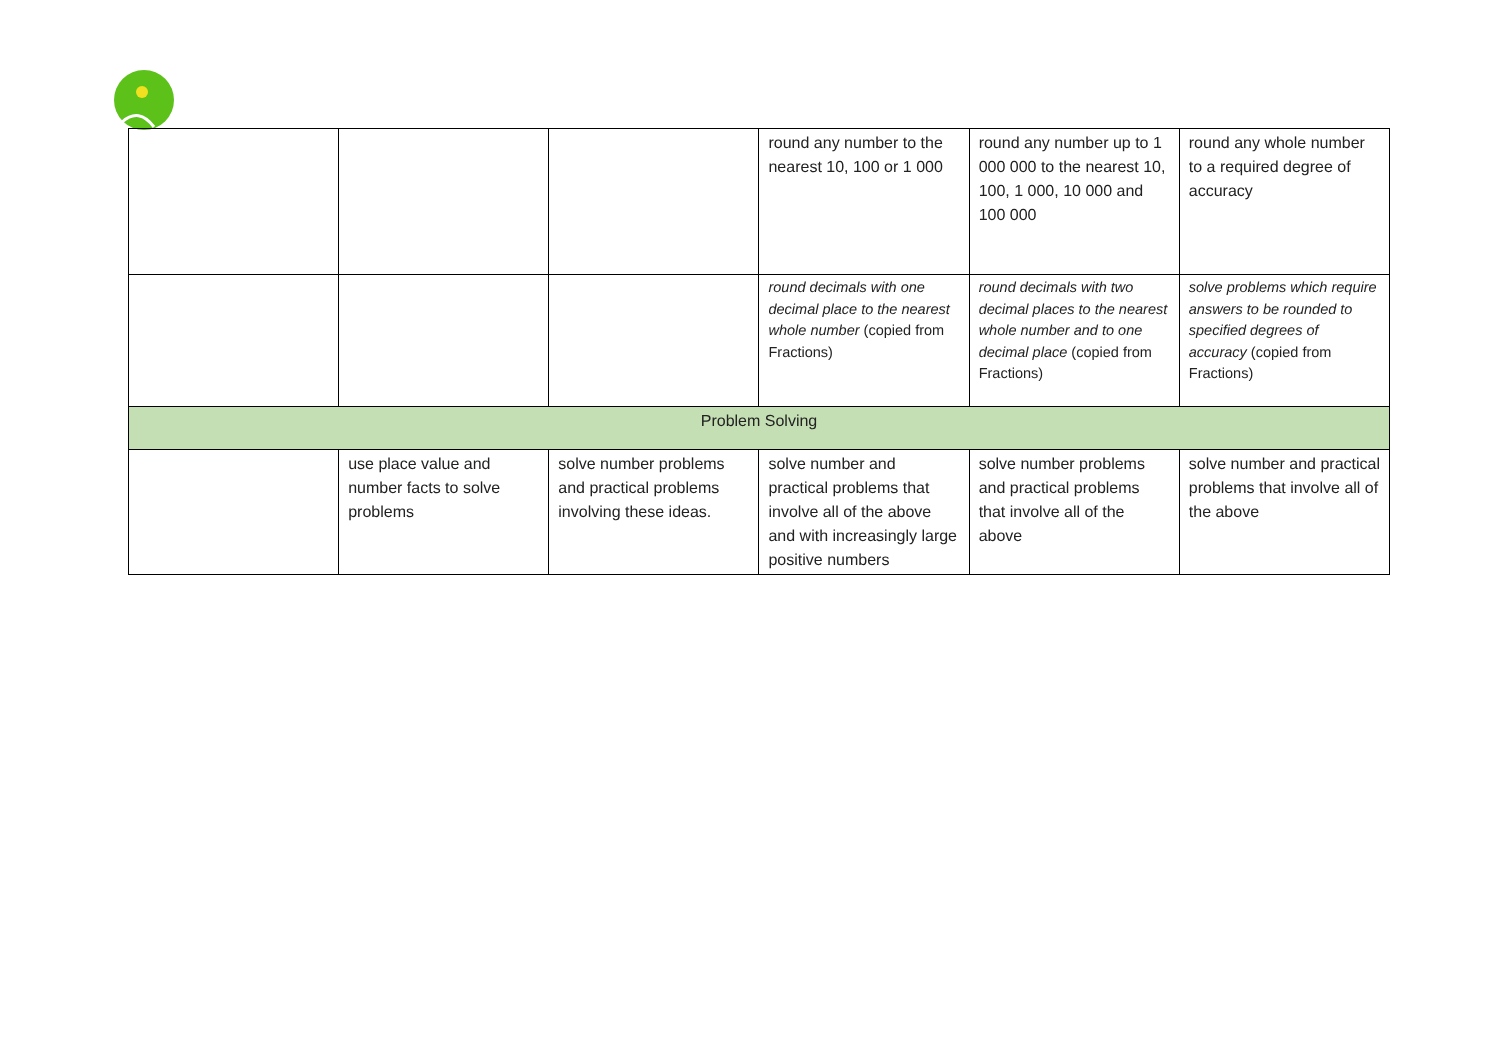| | | | round any number to the nearest 10, 100 or 1 000 | round any number up to 1 000 000 to the nearest 10, 100, 1 000, 10 000 and 100 000 | round any whole number to a required degree of accuracy |
| | | | round decimals with one decimal place to the nearest whole number (copied from Fractions) | round decimals with two decimal places to the nearest whole number and to one decimal place (copied from Fractions) | solve problems which require answers to be rounded to specified degrees of accuracy (copied from Fractions) |
| Problem Solving | | | | | |
| | use place value and number facts to solve problems | solve number problems and practical problems involving these ideas. | solve number and practical problems that involve all of the above and with increasingly large positive numbers | solve number problems and practical problems that involve all of the above | solve number and practical problems that involve all of the above |